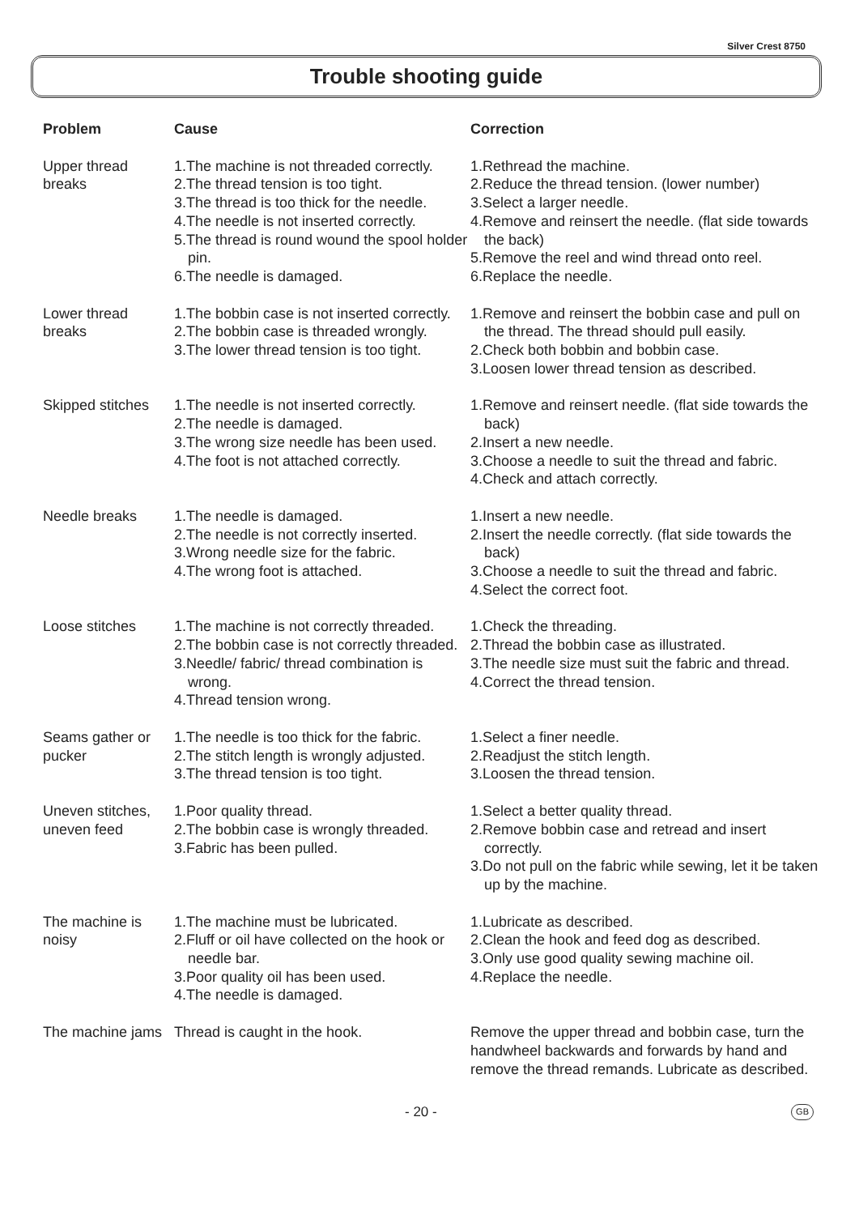Silver Crest 8750
Trouble shooting guide
| Problem | Cause | Correction |
| --- | --- | --- |
| Upper thread breaks | 1.The machine is not threaded correctly. 2.The thread tension is too tight. 3.The thread is too thick for the needle. 4.The needle is not inserted correctly. 5.The thread is round wound the spool holder pin. 6.The needle is damaged. | 1.Rethread the machine. 2.Reduce the thread tension. (lower number) 3.Select a larger needle. 4.Remove and reinsert the needle. (flat side towards the back) 5.Remove the reel and wind thread onto reel. 6.Replace the needle. |
| Lower thread breaks | 1.The bobbin case is not inserted correctly. 2.The bobbin case is threaded wrongly. 3.The lower thread tension is too tight. | 1.Remove and reinsert the bobbin case and pull on the thread. The thread should pull easily. 2.Check both bobbin and bobbin case. 3.Loosen lower thread tension as described. |
| Skipped stitches | 1.The needle is not inserted correctly. 2.The needle is damaged. 3.The wrong size needle has been used. 4.The foot is not attached correctly. | 1.Remove and reinsert needle. (flat side towards the back) 2.Insert a new needle. 3.Choose a needle to suit the thread and fabric. 4.Check and attach correctly. |
| Needle breaks | 1.The needle is damaged. 2.The needle is not correctly inserted. 3.Wrong needle size for the fabric. 4.The wrong foot is attached. | 1.Insert a new needle. 2.Insert the needle correctly. (flat side towards the back) 3.Choose a needle to suit the thread and fabric. 4.Select the correct foot. |
| Loose stitches | 1.The machine is not correctly threaded. 2.The bobbin case is not correctly threaded. 3.Needle/ fabric/ thread combination is wrong. 4.Thread tension wrong. | 1.Check the threading. 2.Thread the bobbin case as illustrated. 3.The needle size must suit the fabric and thread. 4.Correct the thread tension. |
| Seams gather or pucker | 1.The needle is too thick for the fabric. 2.The stitch length is wrongly adjusted. 3.The thread tension is too tight. | 1.Select a finer needle. 2.Readjust the stitch length. 3.Loosen the thread tension. |
| Uneven stitches, uneven feed | 1.Poor quality thread. 2.The bobbin case is wrongly threaded. 3.Fabric has been pulled. | 1.Select a better quality thread. 2.Remove bobbin case and retread and insert correctly. 3.Do not pull on the fabric while sewing, let it be taken up by the machine. |
| The machine is noisy | 1.The machine must be lubricated. 2.Fluff or oil have collected on the hook or needle bar. 3.Poor quality oil has been used. 4.The needle is damaged. | 1.Lubricate as described. 2.Clean the hook and feed dog as described. 3.Only use good quality sewing machine oil. 4.Replace the needle. |
| The machine jams | Thread is caught in the hook. | Remove the upper thread and bobbin case, turn the handwheel backwards and forwards by hand and remove the thread remands. Lubricate as described. |
- 20 - GB